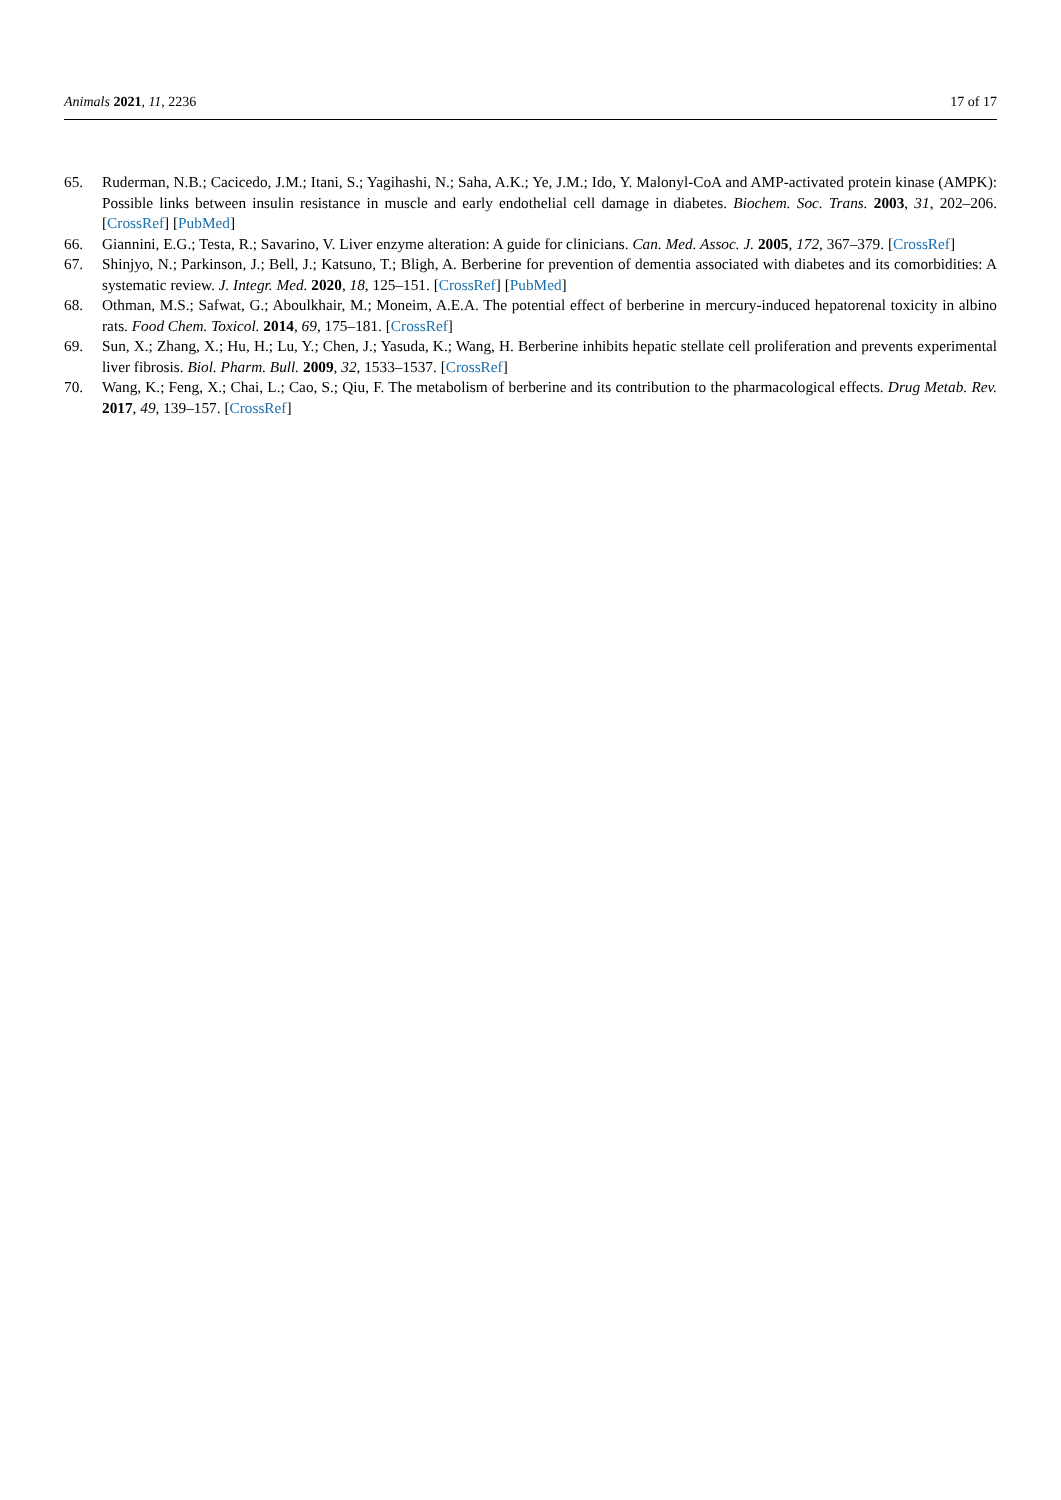Animals 2021, 11, 2236 17 of 17
65. Ruderman, N.B.; Cacicedo, J.M.; Itani, S.; Yagihashi, N.; Saha, A.K.; Ye, J.M.; Ido, Y. Malonyl-CoA and AMP-activated protein kinase (AMPK): Possible links between insulin resistance in muscle and early endothelial cell damage in diabetes. Biochem. Soc. Trans. 2003, 31, 202–206. [CrossRef] [PubMed]
66. Giannini, E.G.; Testa, R.; Savarino, V. Liver enzyme alteration: A guide for clinicians. Can. Med. Assoc. J. 2005, 172, 367–379. [CrossRef]
67. Shinjyo, N.; Parkinson, J.; Bell, J.; Katsuno, T.; Bligh, A. Berberine for prevention of dementia associated with diabetes and its comorbidities: A systematic review. J. Integr. Med. 2020, 18, 125–151. [CrossRef] [PubMed]
68. Othman, M.S.; Safwat, G.; Aboulkhair, M.; Moneim, A.E.A. The potential effect of berberine in mercury-induced hepatorenal toxicity in albino rats. Food Chem. Toxicol. 2014, 69, 175–181. [CrossRef]
69. Sun, X.; Zhang, X.; Hu, H.; Lu, Y.; Chen, J.; Yasuda, K.; Wang, H. Berberine inhibits hepatic stellate cell proliferation and prevents experimental liver fibrosis. Biol. Pharm. Bull. 2009, 32, 1533–1537. [CrossRef]
70. Wang, K.; Feng, X.; Chai, L.; Cao, S.; Qiu, F. The metabolism of berberine and its contribution to the pharmacological effects. Drug Metab. Rev. 2017, 49, 139–157. [CrossRef]